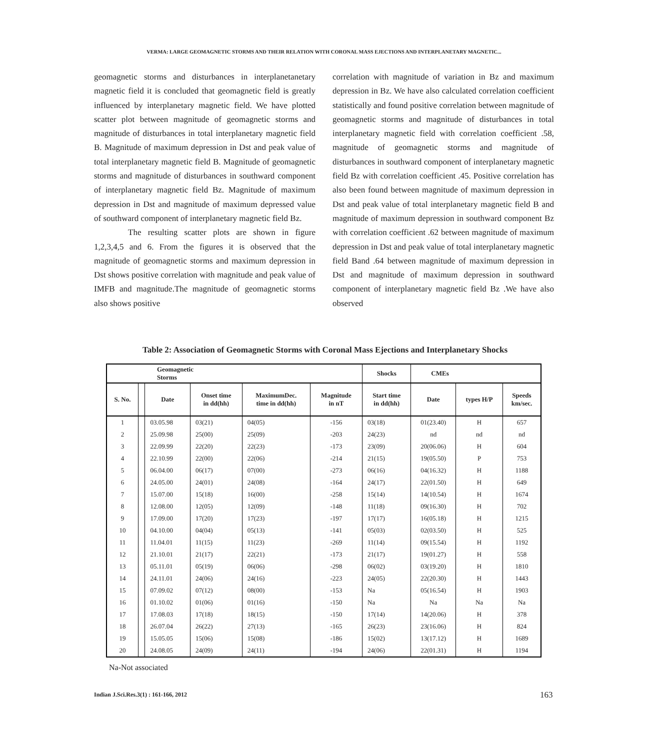VERMA: LARGE GEOMAGNETIC STORMS AND THEIR RELATION WITH CORONAL MASS EJECTIONS AND INTERPLANETARY MAGNETIC...
geomagnetic storms and disturbances in interplanetanetary magnetic field it is concluded that geomagnetic field is greatly influenced by interplanetary magnetic field. We have plotted scatter plot between magnitude of geomagnetic storms and magnitude of disturbances in total interplanetary magnetic field B. Magnitude of maximum depression in Dst and peak value of total interplanetary magnetic field B. Magnitude of geomagnetic storms and magnitude of disturbances in southward component of interplanetary magnetic field Bz. Magnitude of maximum depression in Dst and magnitude of maximum depressed value of southward component of interplanetary magnetic field Bz.
The resulting scatter plots are shown in figure 1,2,3,4,5 and 6. From the figures it is observed that the magnitude of geomagnetic storms and maximum depression in Dst shows positive correlation with magnitude and peak value of IMFB and magnitude.The magnitude of geomagnetic storms also shows positive
correlation with magnitude of variation in Bz and maximum depression in Bz. We have also calculated correlation coefficient statistically and found positive correlation between magnitude of geomagnetic storms and magnitude of disturbances in total interplanetary magnetic field with correlation coefficient .58, magnitude of geomagnetic storms and magnitude of disturbances in southward component of interplanetary magnetic field Bz with correlation coefficient .45. Positive correlation has also been found between magnitude of maximum depression in Dst and peak value of total interplanetary magnetic field B and magnitude of maximum depression in southward component Bz with correlation coefficient .62 between magnitude of maximum depression in Dst and peak value of total interplanetary magnetic field Band .64 between magnitude of maximum depression in Dst and magnitude of maximum depression in southward component of interplanetary magnetic field Bz .We have also observed
Table 2: Association of Geomagnetic Storms with Coronal Mass Ejections and Interplanetary Shocks
| Geomagnetic Storms | | | | | | Shocks | CMEs | | |
| --- | --- | --- | --- | --- | --- | --- | --- | --- | --- |
| S. No. | | Date | Onset time in dd(hh) | MaximumDec. time in dd(hh) | Magnitude in nT | Start time in dd(hh) | Date | types H/P | Speeds km/sec. |
| 1 | | 03.05.98 | 03(21) | 04(05) | -156 | 03(18) | 01(23.40) | H | 657 |
| 2 | | 25.09.98 | 25(00) | 25(09) | -203 | 24(23) | nd | nd | nd |
| 3 | | 22.09.99 | 22(20) | 22(23) | -173 | 23(09) | 20(06.06) | H | 604 |
| 4 | | 22.10.99 | 22(00) | 22(06) | -214 | 21(15) | 19(05.50) | P | 753 |
| 5 | | 06.04.00 | 06(17) | 07(00) | -273 | 06(16) | 04(16.32) | H | 1188 |
| 6 | | 24.05.00 | 24(01) | 24(08) | -164 | 24(17) | 22(01.50) | H | 649 |
| 7 | | 15.07.00 | 15(18) | 16(00) | -258 | 15(14) | 14(10.54) | H | 1674 |
| 8 | | 12.08.00 | 12(05) | 12(09) | -148 | 11(18) | 09(16.30) | H | 702 |
| 9 | | 17.09.00 | 17(20) | 17(23) | -197 | 17(17) | 16(05.18) | H | 1215 |
| 10 | | 04.10.00 | 04(04) | 05(13) | -141 | 05(03) | 02(03.50) | H | 525 |
| 11 | | 11.04.01 | 11(15) | 11(23) | -269 | 11(14) | 09(15.54) | H | 1192 |
| 12 | | 21.10.01 | 21(17) | 22(21) | -173 | 21(17) | 19(01.27) | H | 558 |
| 13 | | 05.11.01 | 05(19) | 06(06) | -298 | 06(02) | 03(19.20) | H | 1810 |
| 14 | | 24.11.01 | 24(06) | 24(16) | -223 | 24(05) | 22(20.30) | H | 1443 |
| 15 | | 07.09.02 | 07(12) | 08(00) | -153 | Na | 05(16.54) | H | 1903 |
| 16 | | 01.10.02 | 01(06) | 01(16) | -150 | Na | Na | Na | Na |
| 17 | | 17.08.03 | 17(18) | 18(15) | -150 | 17(14) | 14(20.06) | H | 378 |
| 18 | | 26.07.04 | 26(22) | 27(13) | -165 | 26(23) | 23(16.06) | H | 824 |
| 19 | | 15.05.05 | 15(06) | 15(08) | -186 | 15(02) | 13(17.12) | H | 1689 |
| 20 | | 24.08.05 | 24(09) | 24(11) | -194 | 24(06) | 22(01.31) | H | 1194 |
Na-Not associated
Indian J.Sci.Res.3(1) : 161-166, 2012
163